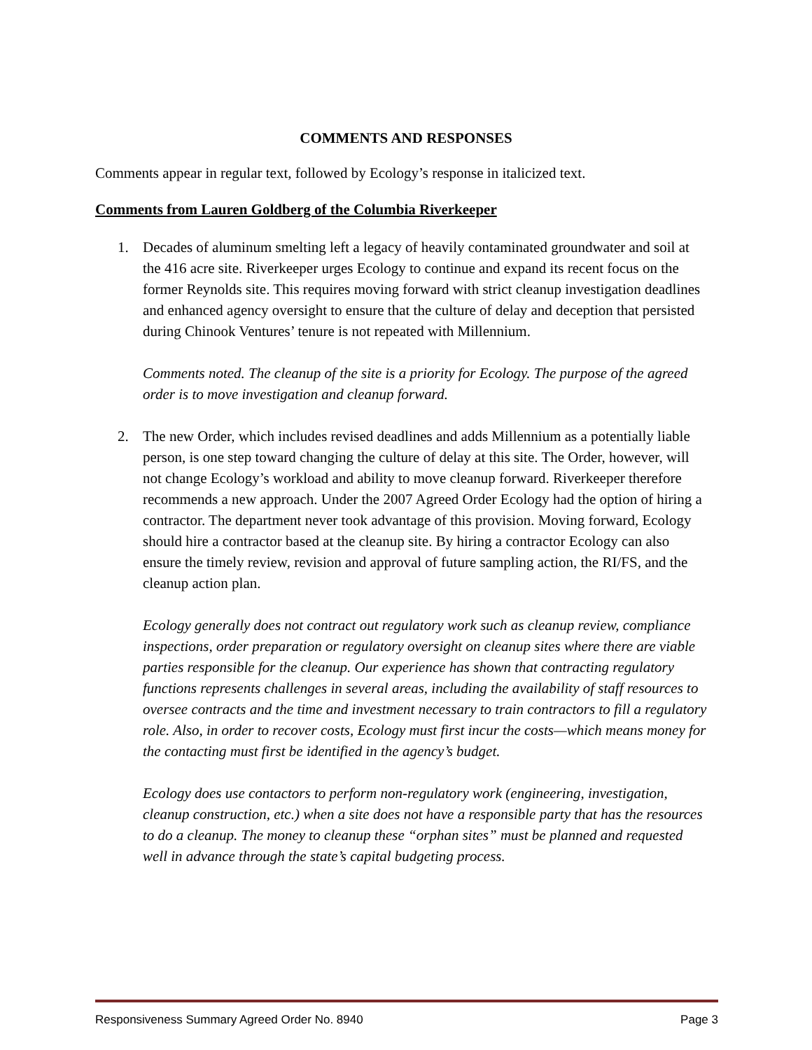COMMENTS AND RESPONSES
Comments appear in regular text, followed by Ecology’s response in italicized text.
Comments from Lauren Goldberg of the Columbia Riverkeeper
1. Decades of aluminum smelting left a legacy of heavily contaminated groundwater and soil at the 416 acre site. Riverkeeper urges Ecology to continue and expand its recent focus on the former Reynolds site. This requires moving forward with strict cleanup investigation deadlines and enhanced agency oversight to ensure that the culture of delay and deception that persisted during Chinook Ventures’ tenure is not repeated with Millennium.
Comments noted. The cleanup of the site is a priority for Ecology. The purpose of the agreed order is to move investigation and cleanup forward.
2. The new Order, which includes revised deadlines and adds Millennium as a potentially liable person, is one step toward changing the culture of delay at this site. The Order, however, will not change Ecology’s workload and ability to move cleanup forward. Riverkeeper therefore recommends a new approach. Under the 2007 Agreed Order Ecology had the option of hiring a contractor. The department never took advantage of this provision. Moving forward, Ecology should hire a contractor based at the cleanup site. By hiring a contractor Ecology can also ensure the timely review, revision and approval of future sampling action, the RI/FS, and the cleanup action plan.
Ecology generally does not contract out regulatory work such as cleanup review, compliance inspections, order preparation or regulatory oversight on cleanup sites where there are viable parties responsible for the cleanup. Our experience has shown that contracting regulatory functions represents challenges in several areas, including the availability of staff resources to oversee contracts and the time and investment necessary to train contractors to fill a regulatory role. Also, in order to recover costs, Ecology must first incur the costs—which means money for the contacting must first be identified in the agency’s budget.
Ecology does use contactors to perform non-regulatory work (engineering, investigation, cleanup construction, etc.) when a site does not have a responsible party that has the resources to do a cleanup. The money to cleanup these “orphan sites” must be planned and requested well in advance through the state’s capital budgeting process.
Responsiveness Summary Agreed Order No. 8940 Page 3